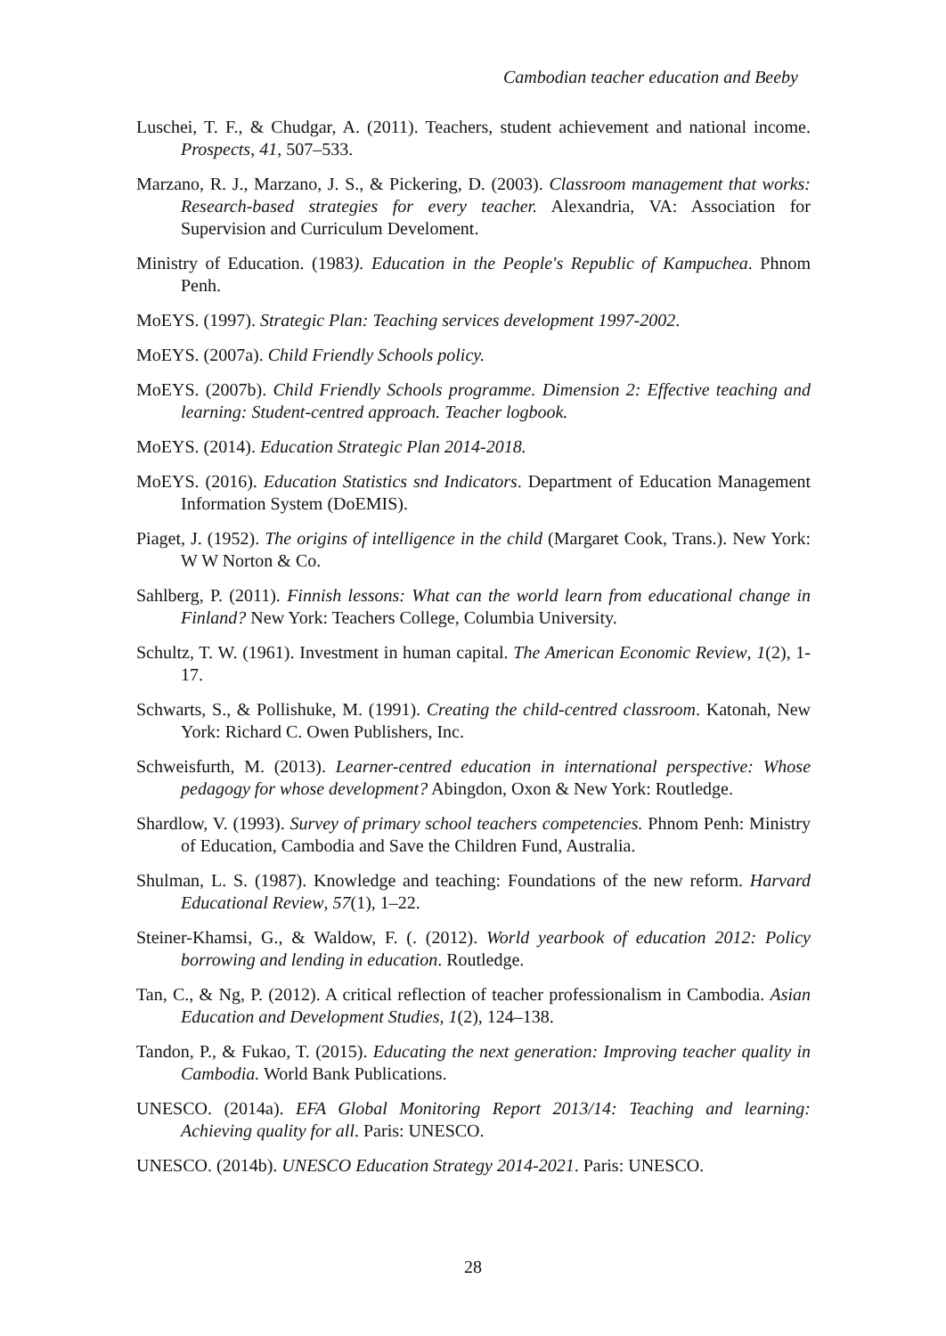Cambodian teacher education and Beeby
Luschei, T. F., & Chudgar, A. (2011). Teachers, student achievement and national income. Prospects, 41, 507–533.
Marzano, R. J., Marzano, J. S., & Pickering, D. (2003). Classroom management that works: Research-based strategies for every teacher. Alexandria, VA: Association for Supervision and Curriculum Develoment.
Ministry of Education. (1983). Education in the People's Republic of Kampuchea. Phnom Penh.
MoEYS. (1997). Strategic Plan: Teaching services development 1997-2002.
MoEYS. (2007a). Child Friendly Schools policy.
MoEYS. (2007b). Child Friendly Schools programme. Dimension 2: Effective teaching and learning: Student-centred approach. Teacher logbook.
MoEYS. (2014). Education Strategic Plan 2014-2018.
MoEYS. (2016). Education Statistics snd Indicators. Department of Education Management Information System (DoEMIS).
Piaget, J. (1952). The origins of intelligence in the child (Margaret Cook, Trans.). New York: W W Norton & Co.
Sahlberg, P. (2011). Finnish lessons: What can the world learn from educational change in Finland? New York: Teachers College, Columbia University.
Schultz, T. W. (1961). Investment in human capital. The American Economic Review, 1(2), 1-17.
Schwarts, S., & Pollishuke, M. (1991). Creating the child-centred classroom. Katonah, New York: Richard C. Owen Publishers, Inc.
Schweisfurth, M. (2013). Learner-centred education in international perspective: Whose pedagogy for whose development? Abingdon, Oxon & New York: Routledge.
Shardlow, V. (1993). Survey of primary school teachers competencies. Phnom Penh: Ministry of Education, Cambodia and Save the Children Fund, Australia.
Shulman, L. S. (1987). Knowledge and teaching: Foundations of the new reform. Harvard Educational Review, 57(1), 1–22.
Steiner-Khamsi, G., & Waldow, F. (. (2012). World yearbook of education 2012: Policy borrowing and lending in education. Routledge.
Tan, C., & Ng, P. (2012). A critical reflection of teacher professionalism in Cambodia. Asian Education and Development Studies, 1(2), 124–138.
Tandon, P., & Fukao, T. (2015). Educating the next generation: Improving teacher quality in Cambodia. World Bank Publications.
UNESCO. (2014a). EFA Global Monitoring Report 2013/14: Teaching and learning: Achieving quality for all. Paris: UNESCO.
UNESCO. (2014b). UNESCO Education Strategy 2014-2021. Paris: UNESCO.
28